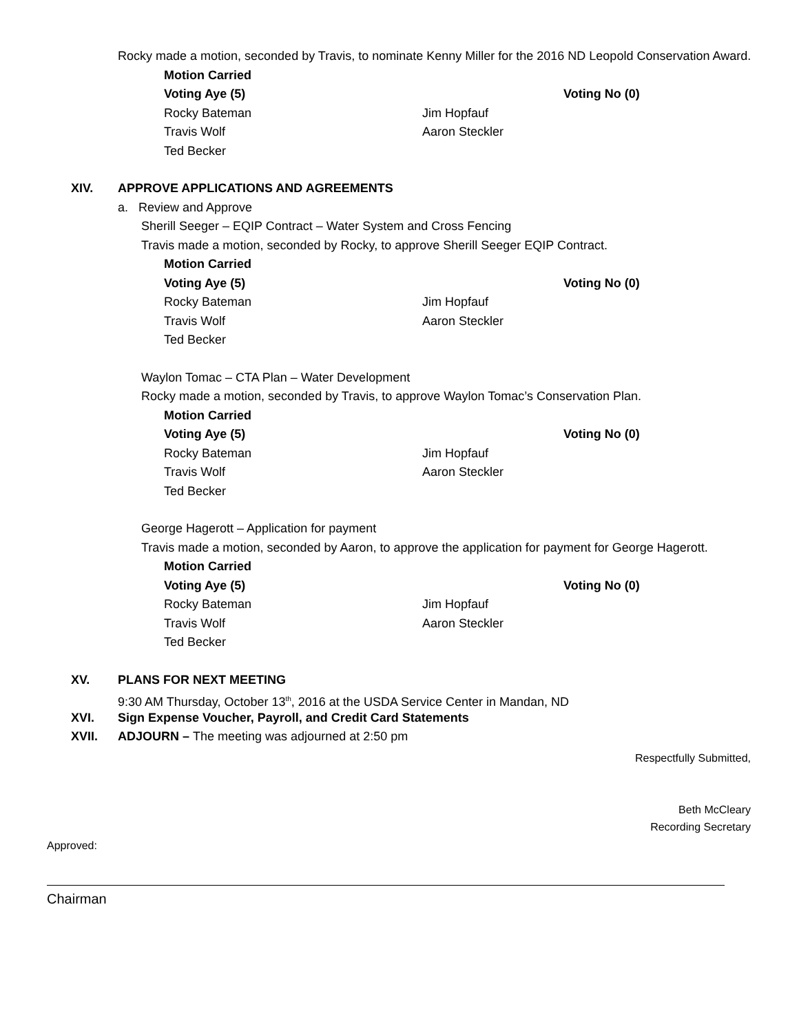Rocky made a motion, seconded by Travis, to nominate Kenny Miller for the 2016 ND Leopold Conservation Award.
Motion Carried
Voting Aye (5) Voting No (0)
Rocky Bateman Jim Hopfauf
Travis Wolf Aaron Steckler
Ted Becker
XIV. APPROVE APPLICATIONS AND AGREEMENTS
a. Review and Approve
Sherill Seeger – EQIP Contract – Water System and Cross Fencing
Travis made a motion, seconded by Rocky, to approve Sherill Seeger EQIP Contract.
Motion Carried
Voting Aye (5) Voting No (0)
Rocky Bateman Jim Hopfauf
Travis Wolf Aaron Steckler
Ted Becker
Waylon Tomac – CTA Plan – Water Development
Rocky made a motion, seconded by Travis, to approve Waylon Tomac’s Conservation Plan.
Motion Carried
Voting Aye (5) Voting No (0)
Rocky Bateman Jim Hopfauf
Travis Wolf Aaron Steckler
Ted Becker
George Hagerott – Application for payment
Travis made a motion, seconded by Aaron, to approve the application for payment for George Hagerott.
Motion Carried
Voting Aye (5) Voting No (0)
Rocky Bateman Jim Hopfauf
Travis Wolf Aaron Steckler
Ted Becker
XV. PLANS FOR NEXT MEETING
9:30 AM Thursday, October 13<sup>th</sup>, 2016 at the USDA Service Center in Mandan, ND
XVI. Sign Expense Voucher, Payroll, and Credit Card Statements
XVII. ADJOURN – The meeting was adjourned at 2:50 pm
Respectfully Submitted,
Beth McCleary
Recording Secretary
Approved:
Chairman